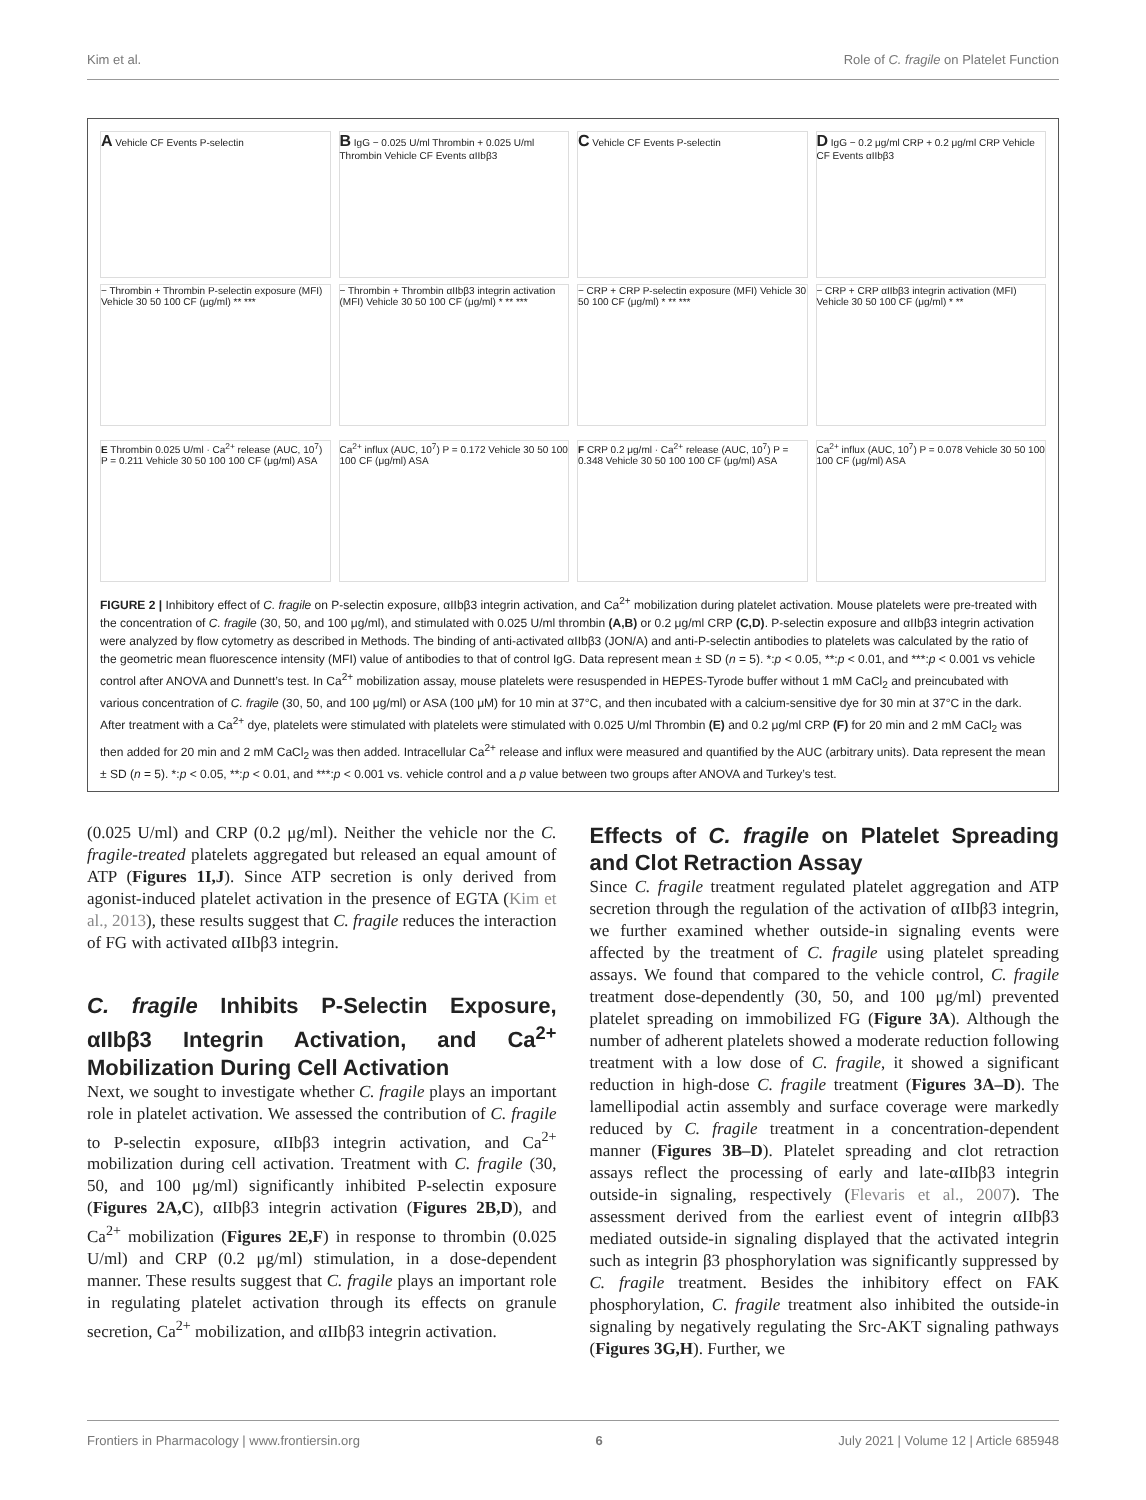Kim et al. Role of C. fragile on Platelet Function
A Vehicle CF Events P-selectin
− Thrombin + Thrombin P-selectin exposure (MFI) Vehicle 30 50 100 CF (μg/ml) ** ***
B IgG − 0.025 U/ml Thrombin + 0.025 U/ml Thrombin Vehicle CF Events αIIbβ3
− Thrombin + Thrombin αIIbβ3 integrin activation (MFI) Vehicle 30 50 100 CF (μg/ml) * ** ***
C Vehicle CF Events P-selectin
− CRP + CRP P-selectin exposure (MFI) Vehicle 30 50 100 CF (μg/ml) * ** ***
D IgG − 0.2 μg/ml CRP + 0.2 μg/ml CRP Vehicle CF Events αIIbβ3
− CRP + CRP αIIbβ3 integrin activation (MFI) Vehicle 30 50 100 CF (μg/ml) * **
E Thrombin 0.025 U/ml · Ca<sup>2+</sup> release (AUC, 10<sup>7</sup>) P = 0.211 Vehicle 30 50 100 100 CF (μg/ml) ASA
Ca<sup>2+</sup> influx (AUC, 10<sup>7</sup>) P = 0.172 Vehicle 30 50 100 100 CF (μg/ml) ASA
F CRP 0.2 μg/ml · Ca<sup>2+</sup> release (AUC, 10<sup>7</sup>) P = 0.348 Vehicle 30 50 100 100 CF (μg/ml) ASA
Ca<sup>2+</sup> influx (AUC, 10<sup>7</sup>) P = 0.078 Vehicle 30 50 100 100 CF (μg/ml) ASA
FIGURE 2 | Inhibitory effect of C. fragile on P-selectin exposure, αIIbβ3 integrin activation, and Ca<sup>2+</sup> mobilization during platelet activation. Mouse platelets were pre-treated with the concentration of C. fragile (30, 50, and 100 μg/ml), and stimulated with 0.025 U/ml thrombin (A,B) or 0.2 μg/ml CRP (C,D). P-selectin exposure and αIIbβ3 integrin activation were analyzed by flow cytometry as described in Methods. The binding of anti-activated αIIbβ3 (JON/A) and anti-P-selectin antibodies to platelets was calculated by the ratio of the geometric mean fluorescence intensity (MFI) value of antibodies to that of control IgG. Data represent mean ± SD (n = 5). *:p < 0.05, **:p < 0.01, and ***:p < 0.001 vs vehicle control after ANOVA and Dunnett’s test. In Ca<sup>2+</sup> mobilization assay, mouse platelets were resuspended in HEPES-Tyrode buffer without 1 mM CaCl<sub>2</sub> and preincubated with various concentration of C. fragile (30, 50, and 100 μg/ml) or ASA (100 μM) for 10 min at 37°C, and then incubated with a calcium-sensitive dye for 30 min at 37°C in the dark. After treatment with a Ca<sup>2+</sup> dye, platelets were stimulated with platelets were stimulated with 0.025 U/ml Thrombin (E) and 0.2 μg/ml CRP (F) for 20 min and 2 mM CaCl<sub>2</sub> was then added for 20 min and 2 mM CaCl<sub>2</sub> was then added. Intracellular Ca<sup>2+</sup> release and influx were measured and quantified by the AUC (arbitrary units). Data represent the mean ± SD (n = 5). *:p < 0.05, **:p < 0.01, and ***:p < 0.001 vs. vehicle control and a p value between two groups after ANOVA and Turkey’s test.
(0.025 U/ml) and CRP (0.2 μg/ml). Neither the vehicle nor the C. fragile-treated platelets aggregated but released an equal amount of ATP (Figures 1I,J). Since ATP secretion is only derived from agonist-induced platelet activation in the presence of EGTA (Kim et al., 2013), these results suggest that C. fragile reduces the interaction of FG with activated αIIbβ3 integrin.
C. fragile Inhibits P-Selectin Exposure, αIIbβ3 Integrin Activation, and Ca<sup>2+</sup> Mobilization During Cell Activation
Next, we sought to investigate whether C. fragile plays an important role in platelet activation. We assessed the contribution of C. fragile to P-selectin exposure, αIIbβ3 integrin activation, and Ca<sup>2+</sup> mobilization during cell activation. Treatment with C. fragile (30, 50, and 100 μg/ml) significantly inhibited P-selectin exposure (Figures 2A,C), αIIbβ3 integrin activation (Figures 2B,D), and Ca<sup>2+</sup> mobilization (Figures 2E,F) in response to thrombin (0.025 U/ml) and CRP (0.2 μg/ml) stimulation, in a dose-dependent manner. These results suggest that C. fragile plays an important role in regulating platelet activation through its effects on granule secretion, Ca<sup>2+</sup> mobilization, and αIIbβ3 integrin activation.
Effects of C. fragile on Platelet Spreading and Clot Retraction Assay
Since C. fragile treatment regulated platelet aggregation and ATP secretion through the regulation of the activation of αIIbβ3 integrin, we further examined whether outside-in signaling events were affected by the treatment of C. fragile using platelet spreading assays. We found that compared to the vehicle control, C. fragile treatment dose-dependently (30, 50, and 100 μg/ml) prevented platelet spreading on immobilized FG (Figure 3A). Although the number of adherent platelets showed a moderate reduction following treatment with a low dose of C. fragile, it showed a significant reduction in high-dose C. fragile treatment (Figures 3A–D). The lamellipodial actin assembly and surface coverage were markedly reduced by C. fragile treatment in a concentration-dependent manner (Figures 3B–D). Platelet spreading and clot retraction assays reflect the processing of early and late-αIIbβ3 integrin outside-in signaling, respectively (Flevaris et al., 2007). The assessment derived from the earliest event of integrin αIIbβ3 mediated outside-in signaling displayed that the activated integrin such as integrin β3 phosphorylation was significantly suppressed by C. fragile treatment. Besides the inhibitory effect on FAK phosphorylation, C. fragile treatment also inhibited the outside-in signaling by negatively regulating the Src-AKT signaling pathways (Figures 3G,H). Further, we
Frontiers in Pharmacology | www.frontiersin.org 6 July 2021 | Volume 12 | Article 685948